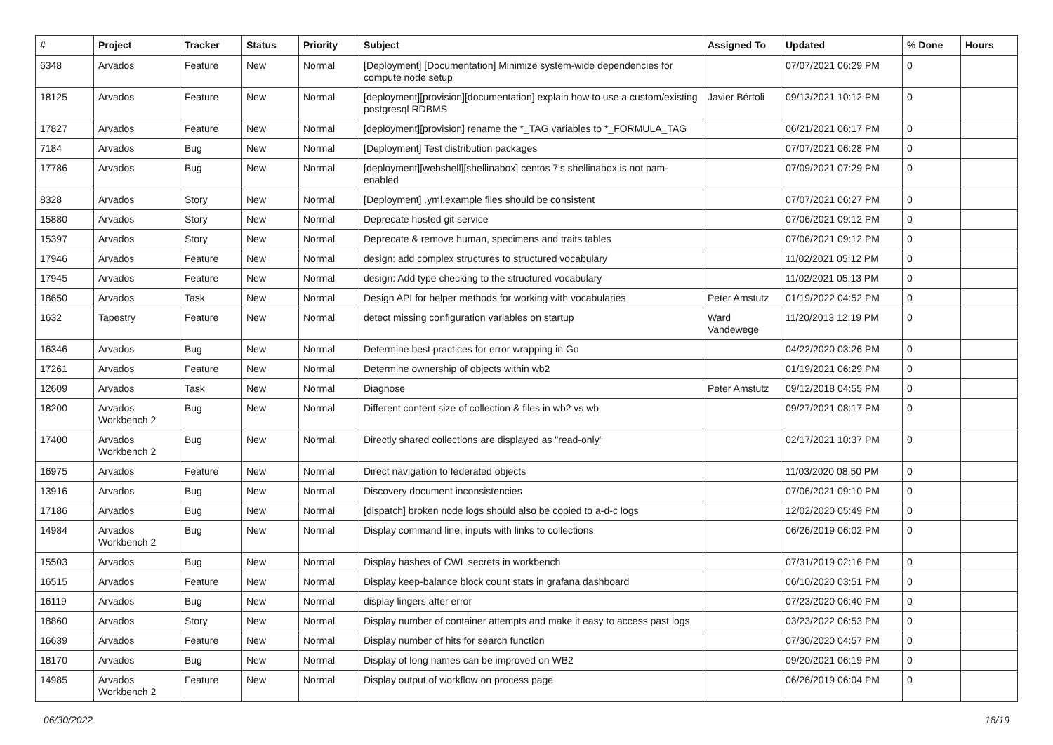| # | Project | Tracker | Status | Priority | Subject | Assigned To | Updated | % Done | Hours |
| --- | --- | --- | --- | --- | --- | --- | --- | --- | --- |
| 6348 | Arvados | Feature | New | Normal | [Deployment] [Documentation] Minimize system-wide dependencies for compute node setup | | 07/07/2021 06:29 PM | 0 | |
| 18125 | Arvados | Feature | New | Normal | [deployment][provision][documentation] explain how to use a custom/existing postgresql RDBMS | Javier Bértoli | 09/13/2021 10:12 PM | 0 | |
| 17827 | Arvados | Feature | New | Normal | [deployment][provision] rename the *_TAG variables to *_FORMULA_TAG | | 06/21/2021 06:17 PM | 0 | |
| 7184 | Arvados | Bug | New | Normal | [Deployment] Test distribution packages | | 07/07/2021 06:28 PM | 0 | |
| 17786 | Arvados | Bug | New | Normal | [deployment][webshell][shellinabox] centos 7's shellinabox is not pam-enabled | | 07/09/2021 07:29 PM | 0 | |
| 8328 | Arvados | Story | New | Normal | [Deployment] .yml.example files should be consistent | | 07/07/2021 06:27 PM | 0 | |
| 15880 | Arvados | Story | New | Normal | Deprecate hosted git service | | 07/06/2021 09:12 PM | 0 | |
| 15397 | Arvados | Story | New | Normal | Deprecate & remove human, specimens and traits tables | | 07/06/2021 09:12 PM | 0 | |
| 17946 | Arvados | Feature | New | Normal | design: add complex structures to structured vocabulary | | 11/02/2021 05:12 PM | 0 | |
| 17945 | Arvados | Feature | New | Normal | design: Add type checking to the structured vocabulary | | 11/02/2021 05:13 PM | 0 | |
| 18650 | Arvados | Task | New | Normal | Design API for helper methods for working with vocabularies | Peter Amstutz | 01/19/2022 04:52 PM | 0 | |
| 1632 | Tapestry | Feature | New | Normal | detect missing configuration variables on startup | Ward Vandewege | 11/20/2013 12:19 PM | 0 | |
| 16346 | Arvados | Bug | New | Normal | Determine best practices for error wrapping in Go | | 04/22/2020 03:26 PM | 0 | |
| 17261 | Arvados | Feature | New | Normal | Determine ownership of objects within wb2 | | 01/19/2021 06:29 PM | 0 | |
| 12609 | Arvados | Task | New | Normal | Diagnose | Peter Amstutz | 09/12/2018 04:55 PM | 0 | |
| 18200 | Arvados Workbench 2 | Bug | New | Normal | Different content size of collection & files in wb2 vs wb | | 09/27/2021 08:17 PM | 0 | |
| 17400 | Arvados Workbench 2 | Bug | New | Normal | Directly shared collections are displayed as "read-only" | | 02/17/2021 10:37 PM | 0 | |
| 16975 | Arvados | Feature | New | Normal | Direct navigation to federated objects | | 11/03/2020 08:50 PM | 0 | |
| 13916 | Arvados | Bug | New | Normal | Discovery document inconsistencies | | 07/06/2021 09:10 PM | 0 | |
| 17186 | Arvados | Bug | New | Normal | [dispatch] broken node logs should also be copied to a-d-c logs | | 12/02/2020 05:49 PM | 0 | |
| 14984 | Arvados Workbench 2 | Bug | New | Normal | Display command line, inputs with links to collections | | 06/26/2019 06:02 PM | 0 | |
| 15503 | Arvados | Bug | New | Normal | Display hashes of CWL secrets in workbench | | 07/31/2019 02:16 PM | 0 | |
| 16515 | Arvados | Feature | New | Normal | Display keep-balance block count stats in grafana dashboard | | 06/10/2020 03:51 PM | 0 | |
| 16119 | Arvados | Bug | New | Normal | display lingers after error | | 07/23/2020 06:40 PM | 0 | |
| 18860 | Arvados | Story | New | Normal | Display number of container attempts and make it easy to access past logs | | 03/23/2022 06:53 PM | 0 | |
| 16639 | Arvados | Feature | New | Normal | Display number of hits for search function | | 07/30/2020 04:57 PM | 0 | |
| 18170 | Arvados | Bug | New | Normal | Display of long names can be improved on WB2 | | 09/20/2021 06:19 PM | 0 | |
| 14985 | Arvados Workbench 2 | Feature | New | Normal | Display output of workflow on process page | | 06/26/2019 06:04 PM | 0 | |
06/30/2022 18/19